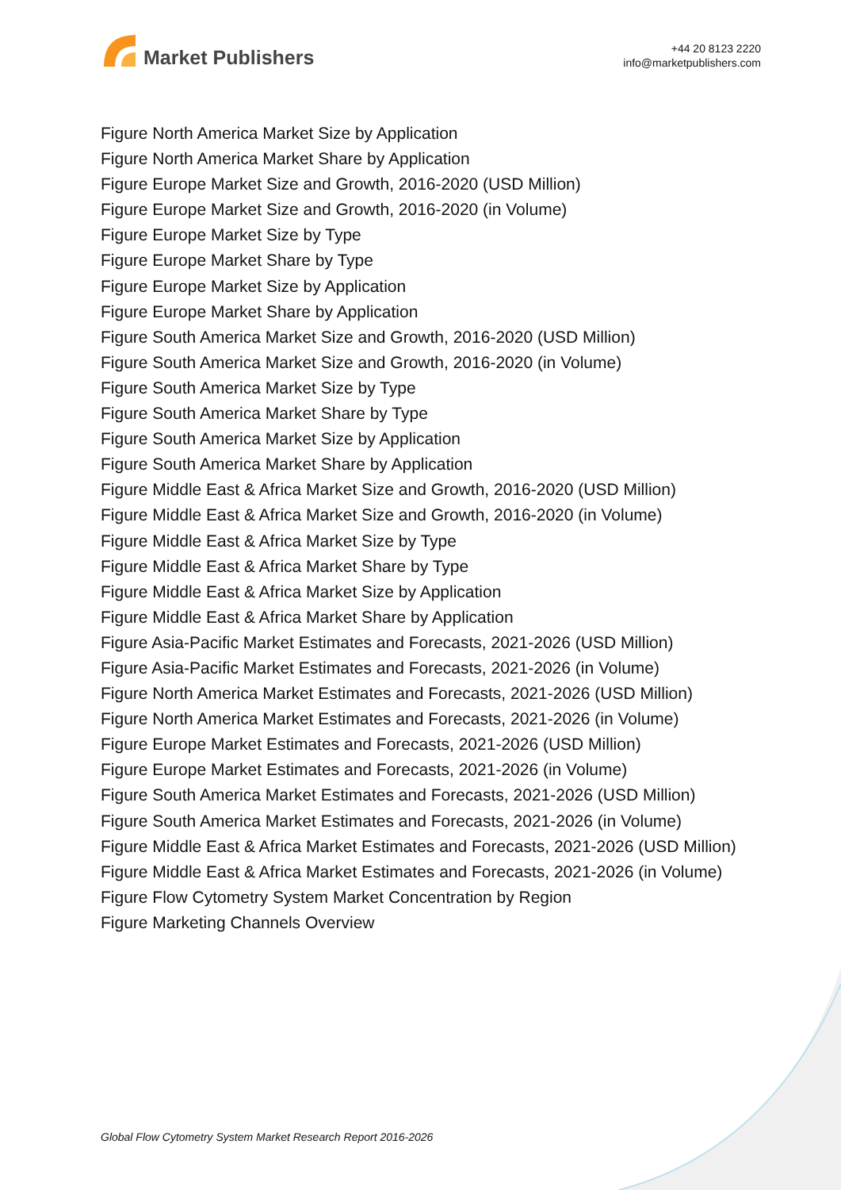Market Publishers
+44 20 8123 2220
info@marketpublishers.com
Figure North America Market Size by Application
Figure North America Market Share by Application
Figure Europe Market Size and Growth, 2016-2020 (USD Million)
Figure Europe Market Size and Growth, 2016-2020 (in Volume)
Figure Europe Market Size by Type
Figure Europe Market Share by Type
Figure Europe Market Size by Application
Figure Europe Market Share by Application
Figure South America Market Size and Growth, 2016-2020 (USD Million)
Figure South America Market Size and Growth, 2016-2020 (in Volume)
Figure South America Market Size by Type
Figure South America Market Share by Type
Figure South America Market Size by Application
Figure South America Market Share by Application
Figure Middle East & Africa Market Size and Growth, 2016-2020 (USD Million)
Figure Middle East & Africa Market Size and Growth, 2016-2020 (in Volume)
Figure Middle East & Africa Market Size by Type
Figure Middle East & Africa Market Share by Type
Figure Middle East & Africa Market Size by Application
Figure Middle East & Africa Market Share by Application
Figure Asia-Pacific Market Estimates and Forecasts, 2021-2026 (USD Million)
Figure Asia-Pacific Market Estimates and Forecasts, 2021-2026 (in Volume)
Figure North America Market Estimates and Forecasts, 2021-2026 (USD Million)
Figure North America Market Estimates and Forecasts, 2021-2026 (in Volume)
Figure Europe Market Estimates and Forecasts, 2021-2026 (USD Million)
Figure Europe Market Estimates and Forecasts, 2021-2026 (in Volume)
Figure South America Market Estimates and Forecasts, 2021-2026 (USD Million)
Figure South America Market Estimates and Forecasts, 2021-2026 (in Volume)
Figure Middle East & Africa Market Estimates and Forecasts, 2021-2026 (USD Million)
Figure Middle East & Africa Market Estimates and Forecasts, 2021-2026 (in Volume)
Figure Flow Cytometry System Market Concentration by Region
Figure Marketing Channels Overview
Global Flow Cytometry System Market Research Report 2016-2026